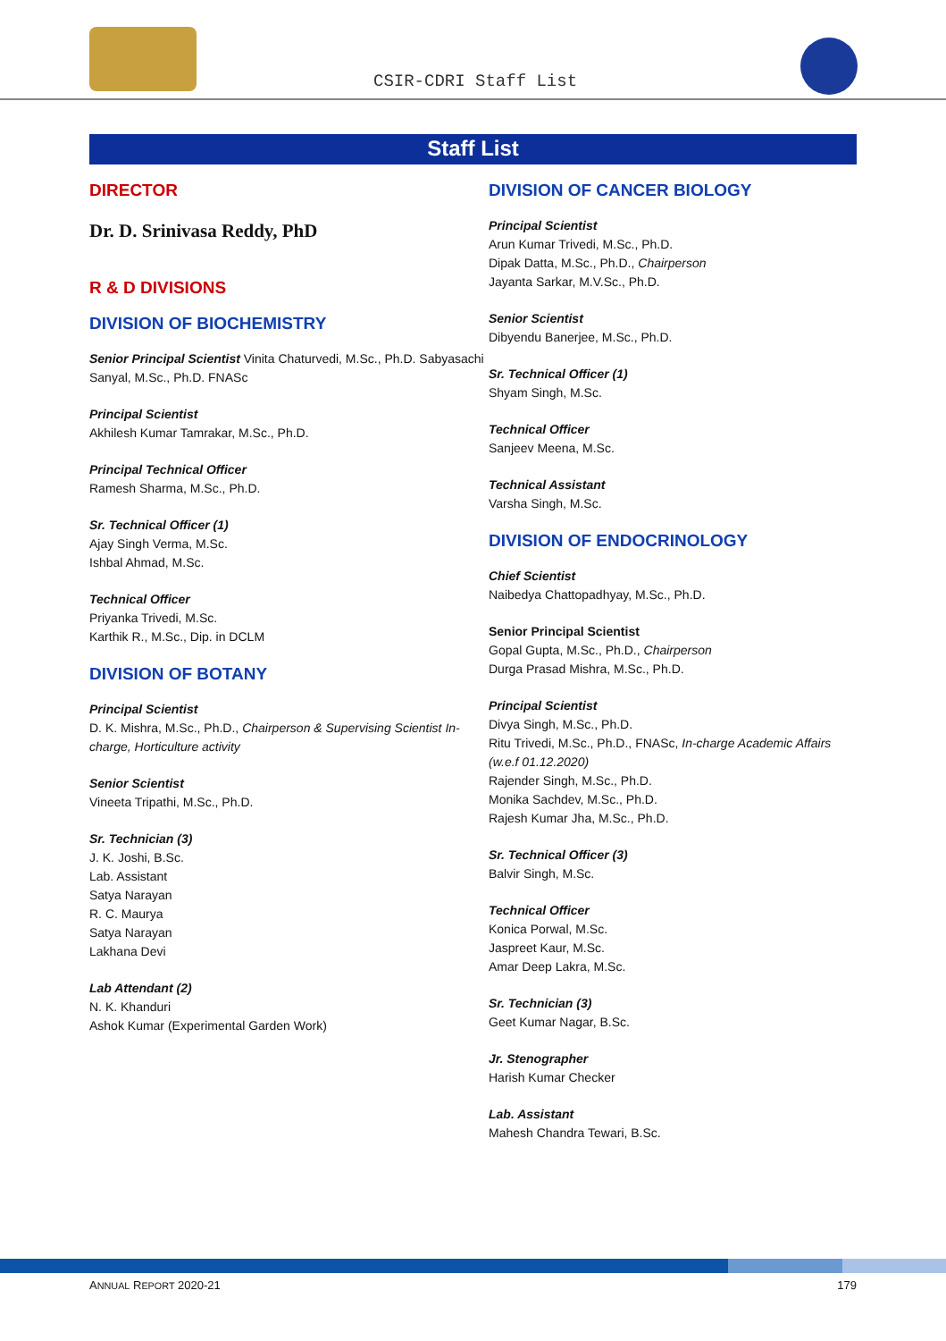CSIR-CDRI Staff List
Staff List
DIRECTOR
Dr. D. Srinivasa Reddy, PhD
R & D DIVISIONS
DIVISION OF BIOCHEMISTRY
Senior Principal Scientist Vinita Chaturvedi, M.Sc., Ph.D. Sabyasachi Sanyal, M.Sc., Ph.D. FNASc
Principal Scientist
Akhilesh Kumar Tamrakar, M.Sc., Ph.D.
Principal Technical Officer
Ramesh Sharma, M.Sc., Ph.D.
Sr. Technical Officer (1)
Ajay Singh Verma, M.Sc.
Ishbal Ahmad, M.Sc.
Technical Officer
Priyanka Trivedi, M.Sc.
Karthik R., M.Sc., Dip. in DCLM
DIVISION OF BOTANY
Principal Scientist
D. K. Mishra, M.Sc., Ph.D., Chairperson & Supervising Scientist In-charge, Horticulture activity
Senior Scientist
Vineeta Tripathi, M.Sc., Ph.D.
Sr. Technician (3)
J. K. Joshi, B.Sc.
Lab. Assistant
Satya Narayan
R. C. Maurya
Satya Narayan
Lakhana Devi
Lab Attendant (2)
N. K. Khanduri
Ashok Kumar (Experimental Garden Work)
DIVISION OF CANCER BIOLOGY
Principal Scientist
Arun Kumar Trivedi, M.Sc., Ph.D.
Dipak Datta, M.Sc., Ph.D., Chairperson
Jayanta Sarkar, M.V.Sc., Ph.D.
Senior Scientist
Dibyendu Banerjee, M.Sc., Ph.D.
Sr. Technical Officer (1)
Shyam Singh, M.Sc.
Technical Officer
Sanjeev Meena, M.Sc.
Technical Assistant
Varsha Singh, M.Sc.
DIVISION OF ENDOCRINOLOGY
Chief Scientist
Naibedya Chattopadhyay, M.Sc., Ph.D.
Senior Principal Scientist
Gopal Gupta, M.Sc., Ph.D., Chairperson
Durga Prasad Mishra, M.Sc., Ph.D.
Principal Scientist
Divya Singh, M.Sc., Ph.D.
Ritu Trivedi, M.Sc., Ph.D., FNASc, In-charge Academic Affairs (w.e.f 01.12.2020)
Rajender Singh, M.Sc., Ph.D.
Monika Sachdev, M.Sc., Ph.D.
Rajesh Kumar Jha, M.Sc., Ph.D.
Sr. Technical Officer (3)
Balvir Singh, M.Sc.
Technical Officer
Konica Porwal, M.Sc.
Jaspreet Kaur, M.Sc.
Amar Deep Lakra, M.Sc.
Sr. Technician (3)
Geet Kumar Nagar, B.Sc.
Jr. Stenographer
Harish Kumar Checker
Lab. Assistant
Mahesh Chandra Tewari, B.Sc.
ANNUAL REPORT 2020-21 179